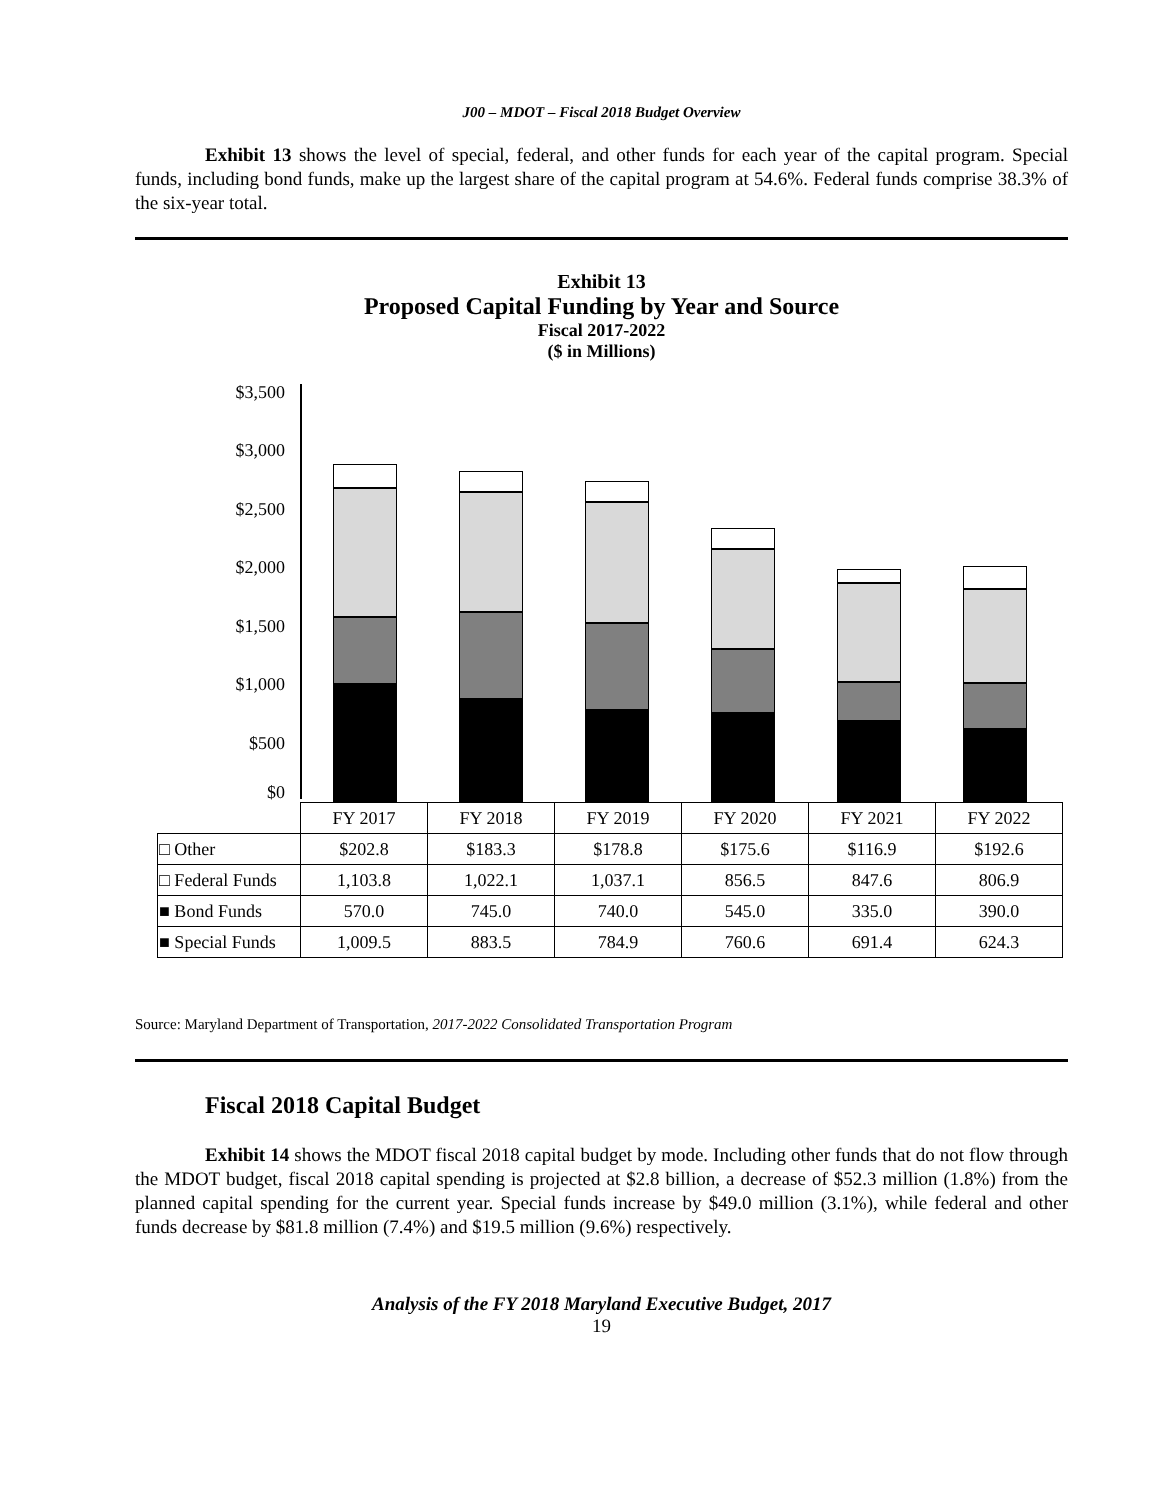J00 – MDOT – Fiscal 2018 Budget Overview
Exhibit 13 shows the level of special, federal, and other funds for each year of the capital program. Special funds, including bond funds, make up the largest share of the capital program at 54.6%. Federal funds comprise 38.3% of the six-year total.
Exhibit 13
Proposed Capital Funding by Year and Source
Fiscal 2017-2022
($ in Millions)
$3,500
$3,000
$2,500
$2,000
$1,500
$1,000
$500
$0
| | FY 2017 | FY 2018 | FY 2019 | FY 2020 | FY 2021 | FY 2022 |
| --- | --- | --- | --- | --- | --- | --- |
| □ Other | $202.8 | $183.3 | $178.8 | $175.6 | $116.9 | $192.6 |
| □ Federal Funds | 1,103.8 | 1,022.1 | 1,037.1 | 856.5 | 847.6 | 806.9 |
| ■ Bond Funds | 570.0 | 745.0 | 740.0 | 545.0 | 335.0 | 390.0 |
| ■ Special Funds | 1,009.5 | 883.5 | 784.9 | 760.6 | 691.4 | 624.3 |
Source: Maryland Department of Transportation, 2017-2022 Consolidated Transportation Program
Fiscal 2018 Capital Budget
Exhibit 14 shows the MDOT fiscal 2018 capital budget by mode. Including other funds that do not flow through the MDOT budget, fiscal 2018 capital spending is projected at $2.8 billion, a decrease of $52.3 million (1.8%) from the planned capital spending for the current year. Special funds increase by $49.0 million (3.1%), while federal and other funds decrease by $81.8 million (7.4%) and $19.5 million (9.6%) respectively.
Analysis of the FY 2018 Maryland Executive Budget, 2017
19